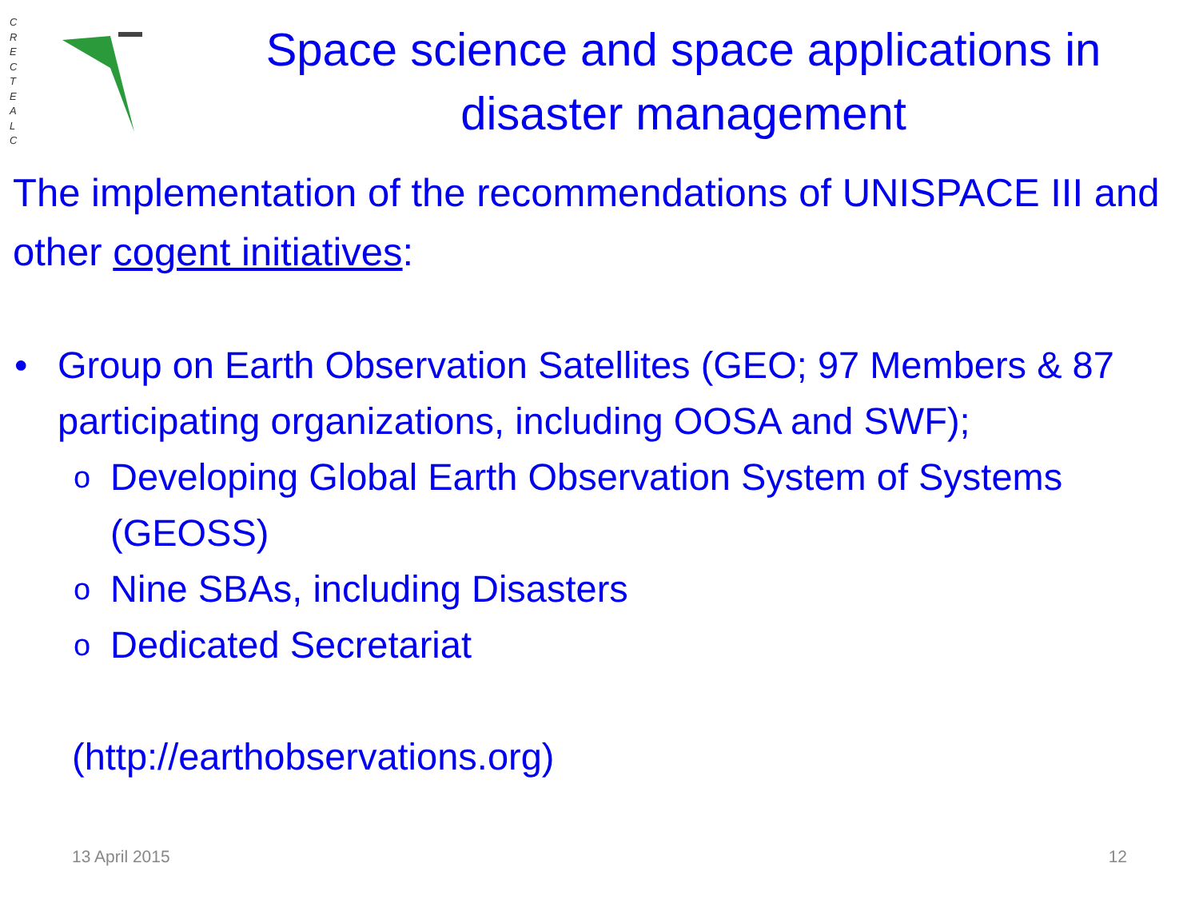C R E C T E A L C
Space science and space applications in disaster management
The implementation of the recommendations of UNISPACE III and other cogent initiatives:
• Group on Earth Observation Satellites (GEO; 97 Members & 87 participating organizations, including OOSA and SWF);
o Developing Global Earth Observation System of Systems (GEOSS)
o Nine SBAs, including Disasters
o Dedicated Secretariat
(http://earthobservations.org)
13 April 2015 12